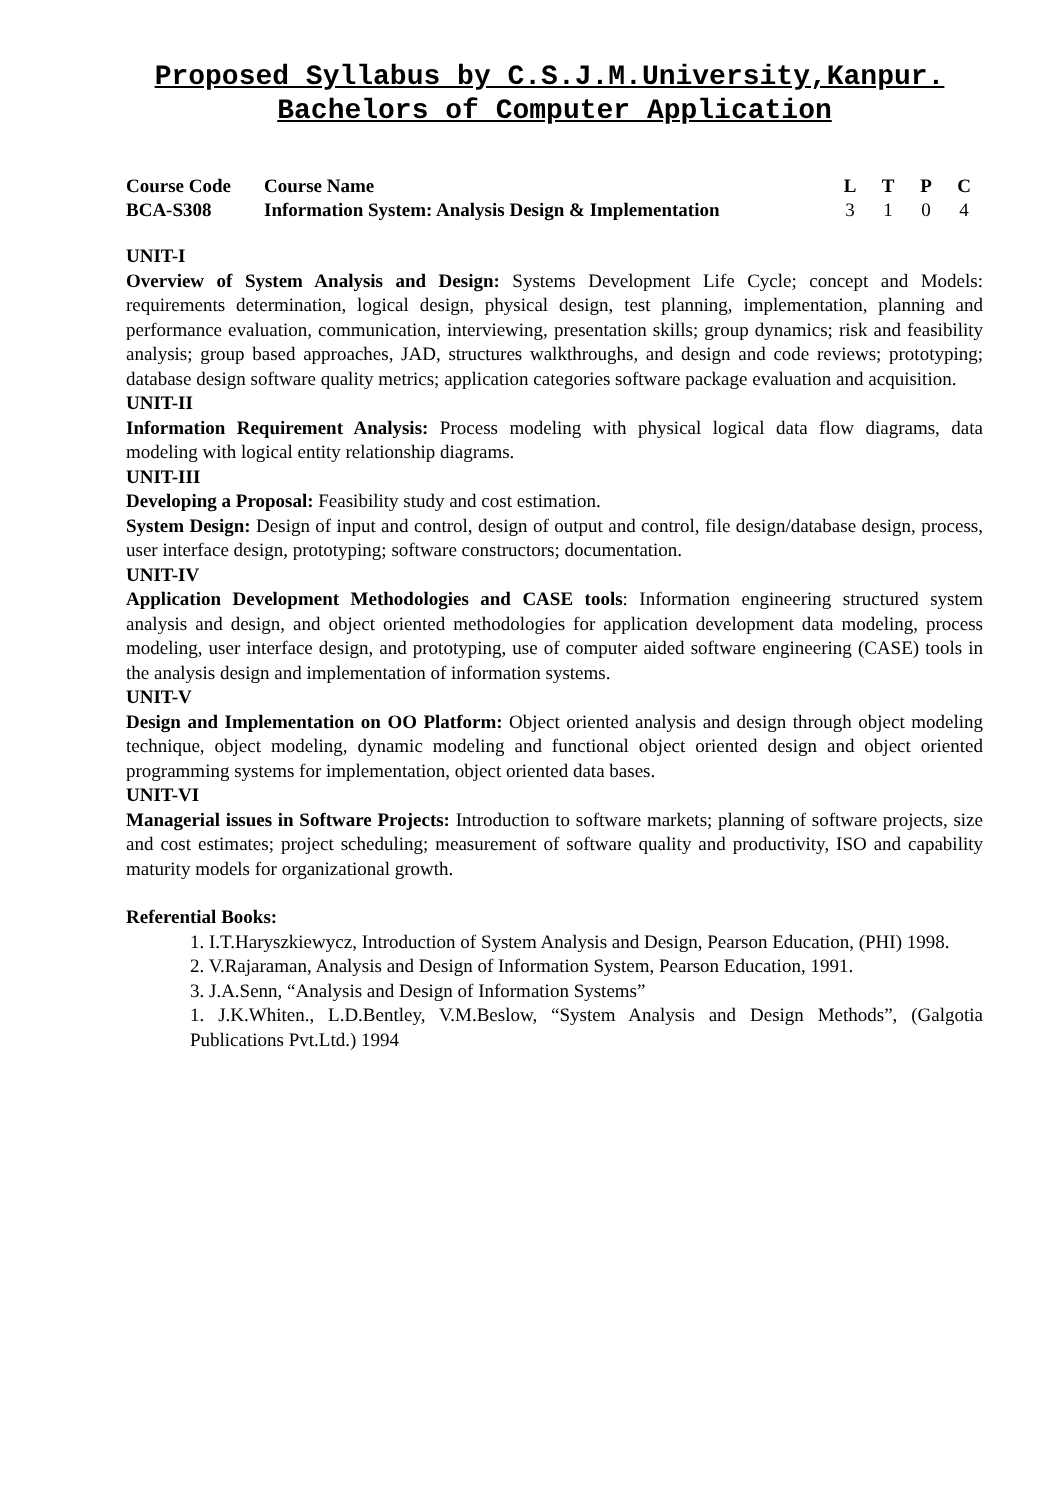Proposed Syllabus by C.S.J.M.University,Kanpur.
Bachelors of Computer Application
| Course Code | Course Name | L | T | P | C |
| --- | --- | --- | --- | --- | --- |
| BCA-S308 | Information System: Analysis Design & Implementation | 3 | 1 | 0 | 4 |
UNIT-I
Overview of System Analysis and Design: Systems Development Life Cycle; concept and Models: requirements determination, logical design, physical design, test planning, implementation, planning and performance evaluation, communication, interviewing, presentation skills; group dynamics; risk and feasibility analysis; group based approaches, JAD, structures walkthroughs, and design and code reviews; prototyping; database design software quality metrics; application categories software package evaluation and acquisition.
UNIT-II
Information Requirement Analysis: Process modeling with physical logical data flow diagrams, data modeling with logical entity relationship diagrams.
UNIT-III
Developing a Proposal: Feasibility study and cost estimation.
System Design: Design of input and control, design of output and control, file design/database design, process, user interface design, prototyping; software constructors; documentation.
UNIT-IV
Application Development Methodologies and CASE tools: Information engineering structured system analysis and design, and object oriented methodologies for application development data modeling, process modeling, user interface design, and prototyping, use of computer aided software engineering (CASE) tools in the analysis design and implementation of information systems.
UNIT-V
Design and Implementation on OO Platform: Object oriented analysis and design through object modeling technique, object modeling, dynamic modeling and functional object oriented design and object oriented programming systems for implementation, object oriented data bases.
UNIT-VI
Managerial issues in Software Projects: Introduction to software markets; planning of software projects, size and cost estimates; project scheduling; measurement of software quality and productivity, ISO and capability maturity models for organizational growth.
Referential Books:
1. I.T.Haryszkiewycz, Introduction of System Analysis and Design, Pearson Education, (PHI) 1998.
2. V.Rajaraman, Analysis and Design of Information System, Pearson Education, 1991.
3. J.A.Senn, “Analysis and Design of Information Systems”
1. J.K.Whiten., L.D.Bentley, V.M.Beslow, “System Analysis and Design Methods”, (Galgotia Publications Pvt.Ltd.) 1994